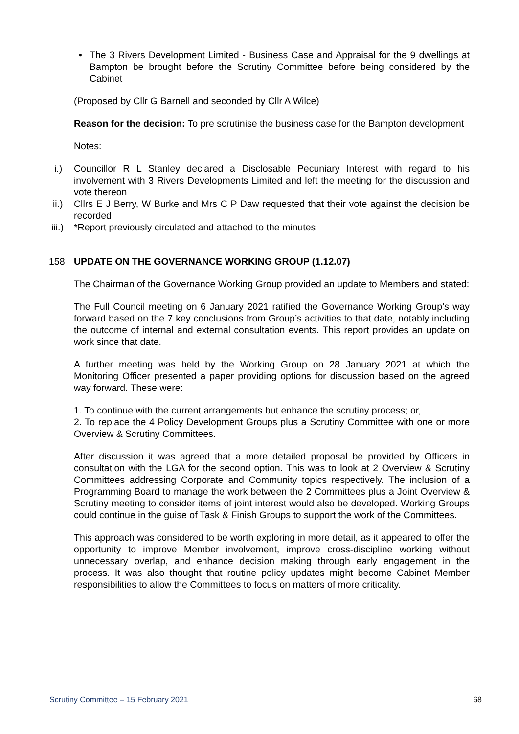• The 3 Rivers Development Limited - Business Case and Appraisal for the 9 dwellings at Bampton be brought before the Scrutiny Committee before being considered by the Cabinet
(Proposed by Cllr G Barnell and seconded by Cllr A Wilce)
Reason for the decision: To pre scrutinise the business case for the Bampton development
Notes:
i.) Councillor R L Stanley declared a Disclosable Pecuniary Interest with regard to his involvement with 3 Rivers Developments Limited and left the meeting for the discussion and vote thereon
ii.) Cllrs E J Berry, W Burke and Mrs C P Daw requested that their vote against the decision be recorded
iii.) *Report previously circulated and attached to the minutes
158 UPDATE ON THE GOVERNANCE WORKING GROUP (1.12.07)
The Chairman of the Governance Working Group provided an update to Members and stated:
The Full Council meeting on 6 January 2021 ratified the Governance Working Group’s way forward based on the 7 key conclusions from Group’s activities to that date, notably including the outcome of internal and external consultation events. This report provides an update on work since that date.
A further meeting was held by the Working Group on 28 January 2021 at which the Monitoring Officer presented a paper providing options for discussion based on the agreed way forward. These were:
1. To continue with the current arrangements but enhance the scrutiny process; or,
2. To replace the 4 Policy Development Groups plus a Scrutiny Committee with one or more Overview & Scrutiny Committees.
After discussion it was agreed that a more detailed proposal be provided by Officers in consultation with the LGA for the second option. This was to look at 2 Overview & Scrutiny Committees addressing Corporate and Community topics respectively. The inclusion of a Programming Board to manage the work between the 2 Committees plus a Joint Overview & Scrutiny meeting to consider items of joint interest would also be developed. Working Groups could continue in the guise of Task & Finish Groups to support the work of the Committees.
This approach was considered to be worth exploring in more detail, as it appeared to offer the opportunity to improve Member involvement, improve cross-discipline working without unnecessary overlap, and enhance decision making through early engagement in the process. It was also thought that routine policy updates might become Cabinet Member responsibilities to allow the Committees to focus on matters of more criticality.
Scrutiny Committee – 15 February 2021 68